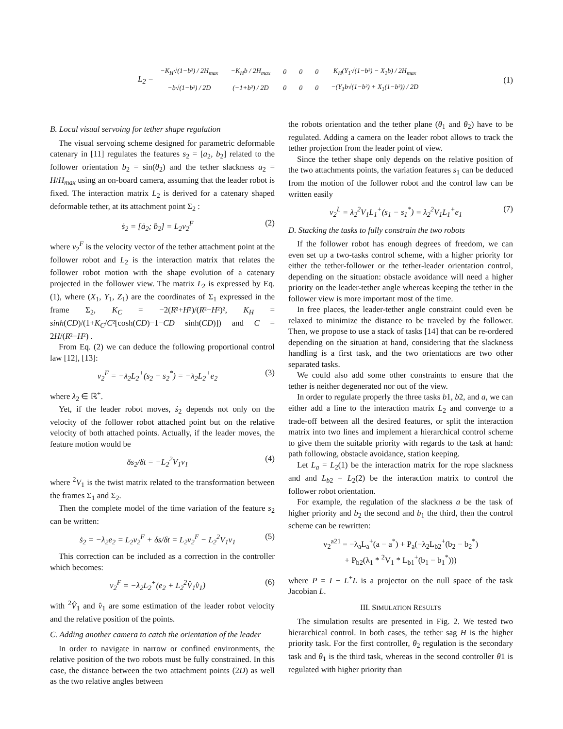L<sub>2</sub> =
| −K<sub>H</sub>√(1−b²) / 2H<sub>max</sub> | −K<sub>H</sub>b / 2H<sub>max</sub> | 0 | 0 | 0 | K<sub>H</sub>(Y<sub>1</sub>√(1−b²) − X<sub>1</sub>b) / 2H<sub>max</sub> |
| −b√(1−b²) / 2D | (−1+b²) / 2D | 0 | 0 | 0 | −(Y<sub>1</sub>b√(1−b²) + X<sub>1</sub>(1−b²)) / 2D |
(1)
B. Local visual servoing for tether shape regulation
The visual servoing scheme designed for parametric deformable catenary in [11] regulates the features s<sub>2</sub> = [a<sub>2</sub>, b<sub>2</sub>] related to the follower orientation b<sub>2</sub> = sin(θ<sub>2</sub>) and the tether slackness a<sub>2</sub> = H/H<sub>max</sub> using an on-board camera, assuming that the leader robot is fixed. The interaction matrix L<sub>2</sub> is derived for a catenary shaped deformable tether, at its attachment point Σ<sub>2</sub> :
ṡ<sub>2</sub> = [ȧ<sub>2</sub>; ḃ<sub>2</sub>] = L<sub>2</sub>v<sub>2</sub><sup>F</sup> (2)
where v<sub>2</sub><sup>F</sup> is the velocity vector of the tether attachment point at the follower robot and L<sub>2</sub> is the interaction matrix that relates the follower robot motion with the shape evolution of a catenary projected in the follower view. The matrix L<sub>2</sub> is expressed by Eq. (1), where (X<sub>1</sub>, Y<sub>1</sub>, Z<sub>1</sub>) are the coordinates of Σ<sub>1</sub> expressed in the frame Σ<sub>2</sub>, K<sub>C</sub> = −2(R²+H²)/(R²−H²)², K<sub>H</sub> = sinh(CD)/(1+K<sub>C</sub>/C²[cosh(CD)−1−CD sinh(CD)]) and C = 2H/(R²−H²) .
From Eq. (2) we can deduce the following proportional control law [12], [13]:
v<sub>2</sub><sup>F</sup> = −λ<sub>2</sub>L<sub>2</sub><sup>+</sup>(s<sub>2</sub> − s<sub>2</sub><sup>*</sup>) = −λ<sub>2</sub>L<sub>2</sub><sup>+</sup>e<sub>2</sub> (3)
where λ<sub>2</sub> ∈ ℝ<sup>+</sup>.
Yet, if the leader robot moves, ṡ<sub>2</sub> depends not only on the velocity of the follower robot attached point but on the relative velocity of both attached points. Actually, if the leader moves, the feature motion would be
δs<sub>2</sub>/δt = −L<sub>2</sub><sup>2</sup>V<sub>1</sub>v<sub>1</sub> (4)
where <sup>2</sup>V<sub>1</sub> is the twist matrix related to the transformation between the frames Σ<sub>1</sub> and Σ<sub>2</sub>.
Then the complete model of the time variation of the feature s<sub>2</sub> can be written:
ṡ<sub>2</sub> = −λ<sub>2</sub>e<sub>2</sub> = L<sub>2</sub>v<sub>2</sub><sup>F</sup> + δs/δt = L<sub>2</sub>v<sub>2</sub><sup>F</sup> − L<sub>2</sub><sup>2</sup>V<sub>1</sub>v<sub>1</sub> (5)
This correction can be included as a correction in the controller which becomes:
v<sub>2</sub><sup>F</sup> = −λ<sub>2</sub>L<sub>2</sub><sup>+</sup>(e<sub>2</sub> + L<sub>2</sub><sup>2</sup>V̂<sub>1</sub>v̂<sub>1</sub>) (6)
with <sup>2</sup>V̂<sub>1</sub> and v̂<sub>1</sub> are some estimation of the leader robot velocity and the relative position of the points.
C. Adding another camera to catch the orientation of the leader
In order to navigate in narrow or confined environments, the relative position of the two robots must be fully constrained. In this case, the distance between the two attachment points (2D) as well as the two relative angles between
the robots orientation and the tether plane (θ<sub>1</sub> and θ<sub>2</sub>) have to be regulated. Adding a camera on the leader robot allows to track the tether projection from the leader point of view.
Since the tether shape only depends on the relative position of the two attachments points, the variation features s<sub>1</sub> can be deduced from the motion of the follower robot and the control law can be written easily
v<sub>2</sub><sup>L</sup> = λ<sub>2</sub><sup>2</sup>V<sub>1</sub>L<sub>1</sub><sup>+</sup>(s<sub>1</sub> − s<sub>1</sub><sup>*</sup>) = λ<sub>2</sub><sup>2</sup>V<sub>1</sub>L<sub>1</sub><sup>+</sup>e<sub>1</sub> (7)
D. Stacking the tasks to fully constrain the two robots
If the follower robot has enough degrees of freedom, we can even set up a two-tasks control scheme, with a higher priority for either the tether-follower or the tether-leader orientation control, depending on the situation: obstacle avoidance will need a higher priority on the leader-tether angle whereas keeping the tether in the follower view is more important most of the time.
In free places, the leader-tether angle constraint could even be relaxed to minimize the distance to be traveled by the follower. Then, we propose to use a stack of tasks [14] that can be re-ordered depending on the situation at hand, considering that the slackness handling is a first task, and the two orientations are two other separated tasks.
We could also add some other constraints to ensure that the tether is neither degenerated nor out of the view.
In order to regulate properly the three tasks b1, b2, and a, we can either add a line to the interaction matrix L<sub>2</sub> and converge to a trade-off between all the desired features, or split the interaction matrix into two lines and implement a hierarchical control scheme to give them the suitable priority with regards to the task at hand: path following, obstacle avoidance, station keeping.
Let L<sub>a</sub> = L<sub>2</sub>(1) be the interaction matrix for the rope slackness and and L<sub>b2</sub> = L<sub>2</sub>(2) be the interaction matrix to control the follower robot orientation.
For example, the regulation of the slackness a be the task of higher priority and b<sub>2</sub> the second and b<sub>1</sub> the third, then the control scheme can be rewritten:
v<sub>2</sub><sup>a21</sup> = −λ<sub>a</sub>L<sub>a</sub><sup>+</sup>(a − a<sup>*</sup>) + P<sub>a</sub>(−λ<sub>2</sub>L<sub>b2</sub><sup>+</sup>(b<sub>2</sub> − b<sub>2</sub><sup>*</sup>)
+ P<sub>b2</sub>(λ<sub>1</sub> * <sup>2</sup>V<sub>1</sub> * L<sub>b1</sub><sup>+</sup>(b<sub>1</sub> − b<sub>1</sub><sup>*</sup>)))
where P = I − L<sup>+</sup>L is a projector on the null space of the task Jacobian L.
III. SIMULATION RESULTS
The simulation results are presented in Fig. 2. We tested two hierarchical control. In both cases, the tether sag H is the higher priority task. For the first controller, θ<sub>2</sub> regulation is the secondary task and θ<sub>1</sub> is the third task, whereas in the second controller θ1 is regulated with higher priority than